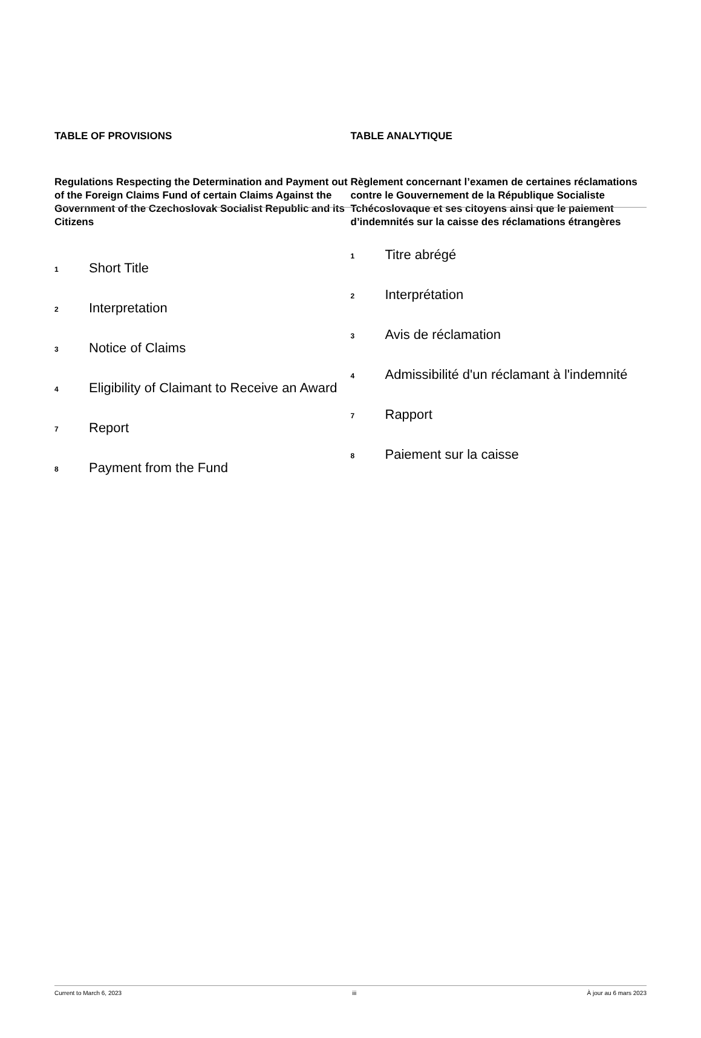TABLE OF PROVISIONS
Regulations Respecting the Determination and Payment out of the Foreign Claims Fund of certain Claims Against the Government of the Czechoslovak Socialist Republic and its Citizens
1 Short Title
2 Interpretation
3 Notice of Claims
4 Eligibility of Claimant to Receive an Award
7 Report
8 Payment from the Fund
TABLE ANALYTIQUE
Règlement concernant l’examen de certaines réclamations contre le Gouvernement de la République Socialiste Tchécoslovaque et ses citoyens ainsi que le paiement d’indemnités sur la caisse des réclamations étrangères
1 Titre abrégé
2 Interprétation
3 Avis de réclamation
4 Admissibilité d'un réclamant à l'indemnité
7 Rapport
8 Paiement sur la caisse
Current to March 6, 2023 iii À jour au 6 mars 2023